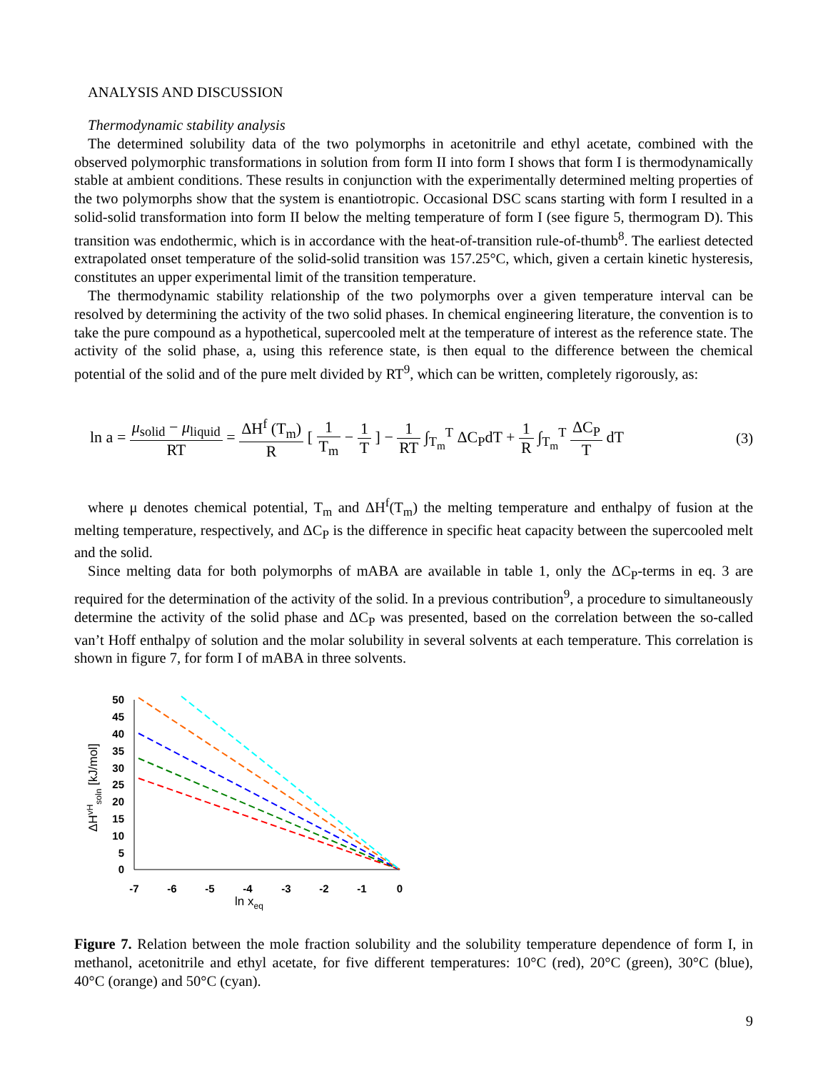ANALYSIS AND DISCUSSION
Thermodynamic stability analysis
The determined solubility data of the two polymorphs in acetonitrile and ethyl acetate, combined with the observed polymorphic transformations in solution from form II into form I shows that form I is thermodynamically stable at ambient conditions. These results in conjunction with the experimentally determined melting properties of the two polymorphs show that the system is enantiotropic. Occasional DSC scans starting with form I resulted in a solid-solid transformation into form II below the melting temperature of form I (see figure 5, thermogram D). This transition was endothermic, which is in accordance with the heat-of-transition rule-of-thumb<sup>8</sup>. The earliest detected extrapolated onset temperature of the solid-solid transition was 157.25°C, which, given a certain kinetic hysteresis, constitutes an upper experimental limit of the transition temperature.
The thermodynamic stability relationship of the two polymorphs over a given temperature interval can be resolved by determining the activity of the two solid phases. In chemical engineering literature, the convention is to take the pure compound as a hypothetical, supercooled melt at the temperature of interest as the reference state. The activity of the solid phase, a, using this reference state, is then equal to the difference between the chemical potential of the solid and of the pure melt divided by RT<sup>9</sup>, which can be written, completely rigorously, as:
ln a = μ<sub>solid</sub> − μ<sub>liquid</sub> RT = ΔH<sup>f</sup> (T<sub>m</sub>) R [ 1 T<sub>m</sub> − 1 T ] − 1 RT ∫<sub>T<sub>m</sub></sub><sup>T</sup> ΔC<sub>P</sub>dT + 1 R ∫<sub>T<sub>m</sub></sub><sup>T</sup> ΔC<sub>P</sub> T dT
(3)
where μ denotes chemical potential, T<sub>m</sub> and ΔH<sup>f</sup>(T<sub>m</sub>) the melting temperature and enthalpy of fusion at the melting temperature, respectively, and ΔC<sub>P</sub> is the difference in specific heat capacity between the supercooled melt and the solid.
Since melting data for both polymorphs of mABA are available in table 1, only the ΔC<sub>P</sub>-terms in eq. 3 are required for the determination of the activity of the solid. In a previous contribution<sup>9</sup>, a procedure to simultaneously determine the activity of the solid phase and ΔC<sub>P</sub> was presented, based on the correlation between the so-called van’t Hoff enthalpy of solution and the molar solubility in several solvents at each temperature. This correlation is shown in figure 7, for form I of mABA in three solvents.
50
45
40
35
30
25
20
15
10
5
0
-7
-6
-5
-4
-3
-2
-1
0
ln xeq
ΔHvHsoln [kJ/mol]
Figure 7. Relation between the mole fraction solubility and the solubility temperature dependence of form I, in methanol, acetonitrile and ethyl acetate, for five different temperatures: 10°C (red), 20°C (green), 30°C (blue), 40°C (orange) and 50°C (cyan).
9